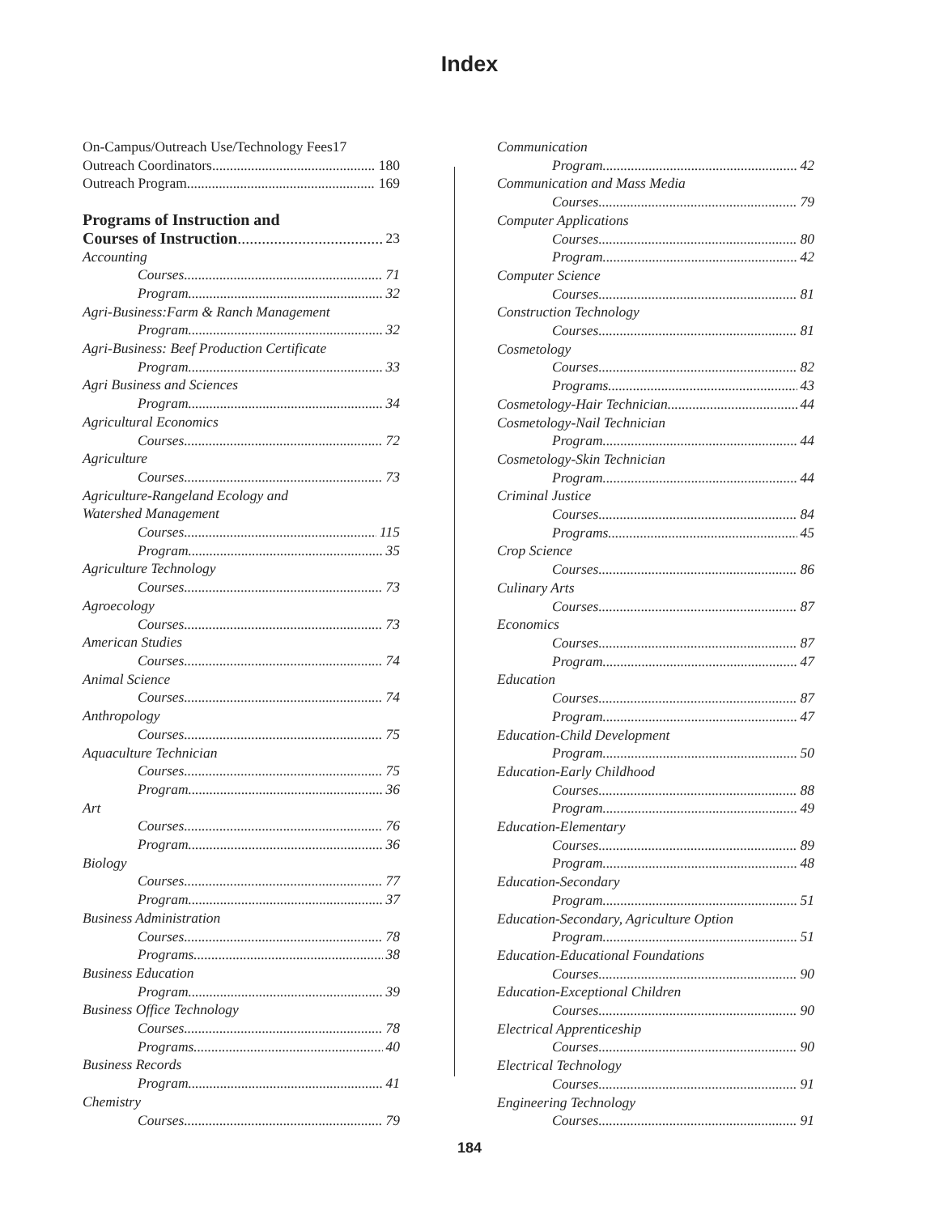Index
On-Campus/Outreach Use/Technology Fees17
Outreach Coordinators 180
Outreach Program 169
Programs of Instruction and
Courses of Instruction 23
Accounting
Courses 71
Program 32
Agri-Business:Farm & Ranch Management
Program 32
Agri-Business: Beef Production Certificate
Program 33
Agri Business and Sciences
Program 34
Agricultural Economics
Courses 72
Agriculture
Courses 73
Agriculture-Rangeland Ecology and
Watershed Management
Courses 115
Program 35
Agriculture Technology
Courses 73
Agroecology
Courses 73
American Studies
Courses 74
Animal Science
Courses 74
Anthropology
Courses 75
Aquaculture Technician
Courses 75
Program 36
Art
Courses 76
Program 36
Biology
Courses 77
Program 37
Business Administration
Courses 78
Programs 38
Business Education
Program 39
Business Office Technology
Courses 78
Programs 40
Business Records
Program 41
Chemistry
Courses 79
Communication
Program 42
Communication and Mass Media
Courses 79
Computer Applications
Courses 80
Program 42
Computer Science
Courses 81
Construction Technology
Courses 81
Cosmetology
Courses 82
Programs 43
Cosmetology-Hair Technician 44
Cosmetology-Nail Technician
Program 44
Cosmetology-Skin Technician
Program 44
Criminal Justice
Courses 84
Programs 45
Crop Science
Courses 86
Culinary Arts
Courses 87
Economics
Courses 87
Program 47
Education
Courses 87
Program 47
Education-Child Development
Program 50
Education-Early Childhood
Courses 88
Program 49
Education-Elementary
Courses 89
Program 48
Education-Secondary
Program 51
Education-Secondary, Agriculture Option
Program 51
Education-Educational Foundations
Courses 90
Education-Exceptional Children
Courses 90
Electrical Apprenticeship
Courses 90
Electrical Technology
Courses 91
Engineering Technology
Courses 91
184